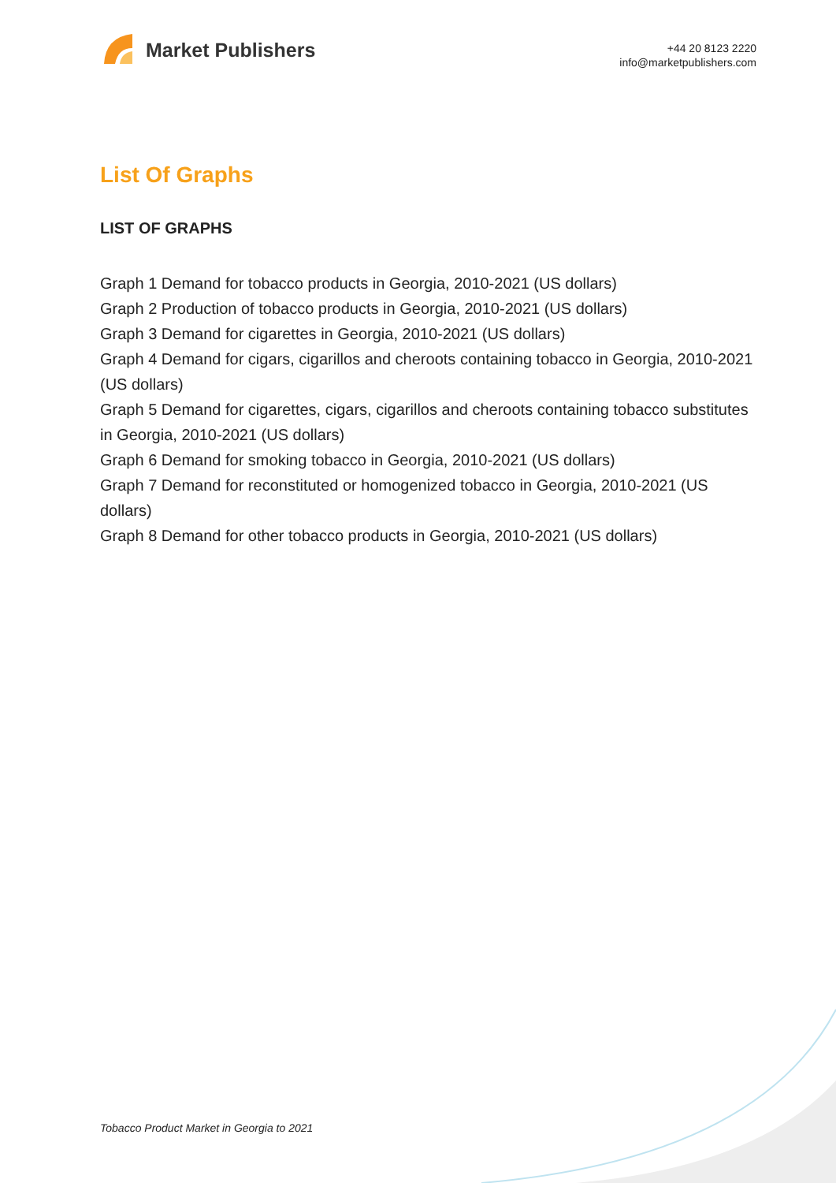Market Publishers
+44 20 8123 2220
info@marketpublishers.com
List Of Graphs
LIST OF GRAPHS
Graph 1 Demand for tobacco products in Georgia, 2010-2021 (US dollars)
Graph 2 Production of tobacco products in Georgia, 2010-2021 (US dollars)
Graph 3 Demand for cigarettes in Georgia, 2010-2021 (US dollars)
Graph 4 Demand for cigars, cigarillos and cheroots containing tobacco in Georgia, 2010-2021 (US dollars)
Graph 5 Demand for cigarettes, cigars, cigarillos and cheroots containing tobacco substitutes in Georgia, 2010-2021 (US dollars)
Graph 6 Demand for smoking tobacco in Georgia, 2010-2021 (US dollars)
Graph 7 Demand for reconstituted or homogenized tobacco in Georgia, 2010-2021 (US dollars)
Graph 8 Demand for other tobacco products in Georgia, 2010-2021 (US dollars)
Tobacco Product Market in Georgia to 2021